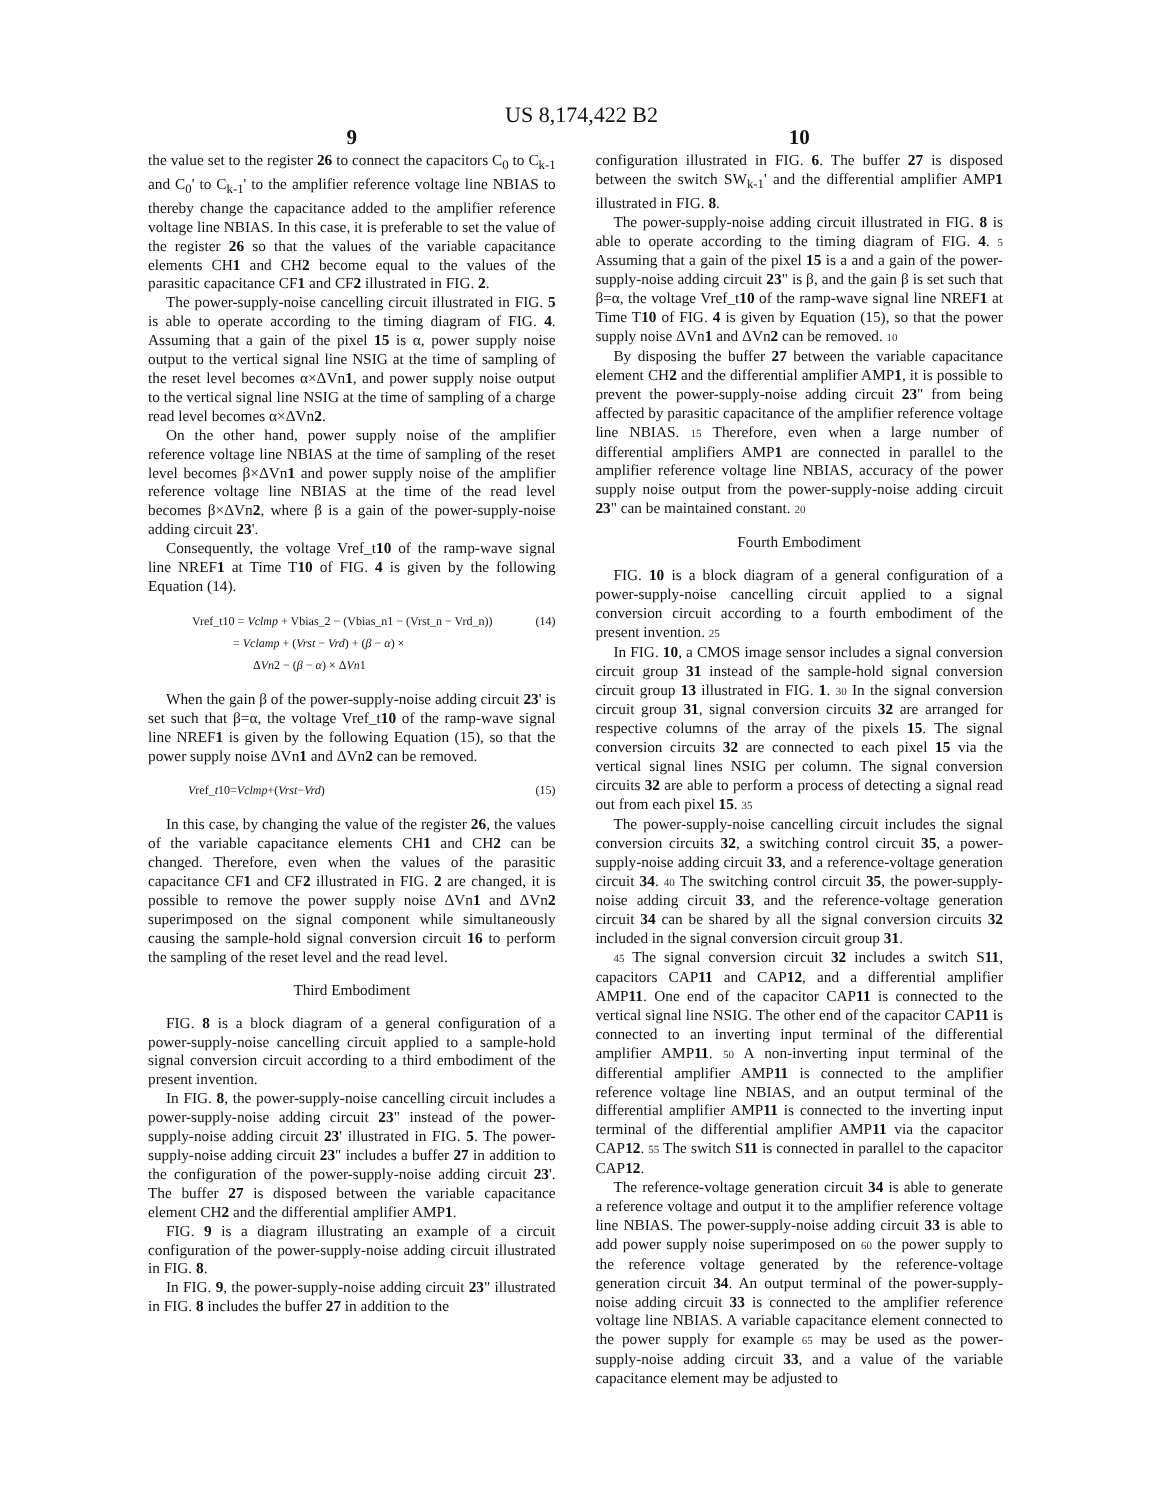US 8,174,422 B2
9
the value set to the register 26 to connect the capacitors C<sub>0</sub> to C<sub>k-1</sub> and C<sub>0</sub>' to C<sub>k-1</sub>' to the amplifier reference voltage line NBIAS to thereby change the capacitance added to the amplifier reference voltage line NBIAS. In this case, it is preferable to set the value of the register 26 so that the values of the variable capacitance elements CH1 and CH2 become equal to the values of the parasitic capacitance CF1 and CF2 illustrated in FIG. 2.
The power-supply-noise cancelling circuit illustrated in FIG. 5 is able to operate according to the timing diagram of FIG. 4. Assuming that a gain of the pixel 15 is α, power supply noise output to the vertical signal line NSIG at the time of sampling of the reset level becomes α×ΔVn1, and power supply noise output to the vertical signal line NSIG at the time of sampling of a charge read level becomes α×ΔVn2.
On the other hand, power supply noise of the amplifier reference voltage line NBIAS at the time of sampling of the reset level becomes β×ΔVn1 and power supply noise of the amplifier reference voltage line NBIAS at the time of the read level becomes β×ΔVn2, where β is a gain of the power-supply-noise adding circuit 23'.
Consequently, the voltage Vref_t10 of the ramp-wave signal line NREF1 at Time T10 of FIG. 4 is given by the following Equation (14).
Vref_t10 = Vclmp + Vbias_2 − (Vbias_n1 − (Vrst_n − Vrd_n)) (14)
= Vclamp + (Vrst − Vrd) + (β − α) ×
ΔVn2 − (β − α) × ΔVn1
When the gain β of the power-supply-noise adding circuit 23' is set such that β=α, the voltage Vref_t10 of the ramp-wave signal line NREF1 is given by the following Equation (15), so that the power supply noise ΔVn1 and ΔVn2 can be removed.
Vref_t10=Vclmp+(Vrst−Vrd) (15)
In this case, by changing the value of the register 26, the values of the variable capacitance elements CH1 and CH2 can be changed. Therefore, even when the values of the parasitic capacitance CF1 and CF2 illustrated in FIG. 2 are changed, it is possible to remove the power supply noise ΔVn1 and ΔVn2 superimposed on the signal component while simultaneously causing the sample-hold signal conversion circuit 16 to perform the sampling of the reset level and the read level.
Third Embodiment
FIG. 8 is a block diagram of a general configuration of a power-supply-noise cancelling circuit applied to a sample-hold signal conversion circuit according to a third embodiment of the present invention.
In FIG. 8, the power-supply-noise cancelling circuit includes a power-supply-noise adding circuit 23" instead of the power-supply-noise adding circuit 23' illustrated in FIG. 5. The power-supply-noise adding circuit 23" includes a buffer 27 in addition to the configuration of the power-supply-noise adding circuit 23'. The buffer 27 is disposed between the variable capacitance element CH2 and the differential amplifier AMP1.
FIG. 9 is a diagram illustrating an example of a circuit configuration of the power-supply-noise adding circuit illustrated in FIG. 8.
In FIG. 9, the power-supply-noise adding circuit 23" illustrated in FIG. 8 includes the buffer 27 in addition to the
10
configuration illustrated in FIG. 6. The buffer 27 is disposed between the switch SW<sub>k-1</sub>' and the differential amplifier AMP1 illustrated in FIG. 8.
The power-supply-noise adding circuit illustrated in FIG. 8 is able to operate according to the timing diagram of FIG. 4. 5 Assuming that a gain of the pixel 15 is a and a gain of the power-supply-noise adding circuit 23" is β, and the gain β is set such that β=α, the voltage Vref_t10 of the ramp-wave signal line NREF1 at Time T10 of FIG. 4 is given by Equation (15), so that the power supply noise ΔVn1 and ΔVn2 can be removed. 10
By disposing the buffer 27 between the variable capacitance element CH2 and the differential amplifier AMP1, it is possible to prevent the power-supply-noise adding circuit 23" from being affected by parasitic capacitance of the amplifier reference voltage line NBIAS. 15 Therefore, even when a large number of differential amplifiers AMP1 are connected in parallel to the amplifier reference voltage line NBIAS, accuracy of the power supply noise output from the power-supply-noise adding circuit 23" can be maintained constant. 20
Fourth Embodiment
FIG. 10 is a block diagram of a general configuration of a power-supply-noise cancelling circuit applied to a signal conversion circuit according to a fourth embodiment of the present invention. 25
In FIG. 10, a CMOS image sensor includes a signal conversion circuit group 31 instead of the sample-hold signal conversion circuit group 13 illustrated in FIG. 1. 30 In the signal conversion circuit group 31, signal conversion circuits 32 are arranged for respective columns of the array of the pixels 15. The signal conversion circuits 32 are connected to each pixel 15 via the vertical signal lines NSIG per column. The signal conversion circuits 32 are able to perform a process of detecting a signal read out from each pixel 15. 35
The power-supply-noise cancelling circuit includes the signal conversion circuits 32, a switching control circuit 35, a power-supply-noise adding circuit 33, and a reference-voltage generation circuit 34. 40 The switching control circuit 35, the power-supply-noise adding circuit 33, and the reference-voltage generation circuit 34 can be shared by all the signal conversion circuits 32 included in the signal conversion circuit group 31.
45 The signal conversion circuit 32 includes a switch S11, capacitors CAP11 and CAP12, and a differential amplifier AMP11. One end of the capacitor CAP11 is connected to the vertical signal line NSIG. The other end of the capacitor CAP11 is connected to an inverting input terminal of the differential amplifier AMP11. 50 A non-inverting input terminal of the differential amplifier AMP11 is connected to the amplifier reference voltage line NBIAS, and an output terminal of the differential amplifier AMP11 is connected to the inverting input terminal of the differential amplifier AMP11 via the capacitor CAP12. 55 The switch S11 is connected in parallel to the capacitor CAP12.
The reference-voltage generation circuit 34 is able to generate a reference voltage and output it to the amplifier reference voltage line NBIAS. The power-supply-noise adding circuit 33 is able to add power supply noise superimposed on 60 the power supply to the reference voltage generated by the reference-voltage generation circuit 34. An output terminal of the power-supply-noise adding circuit 33 is connected to the amplifier reference voltage line NBIAS. A variable capacitance element connected to the power supply for example 65 may be used as the power-supply-noise adding circuit 33, and a value of the variable capacitance element may be adjusted to